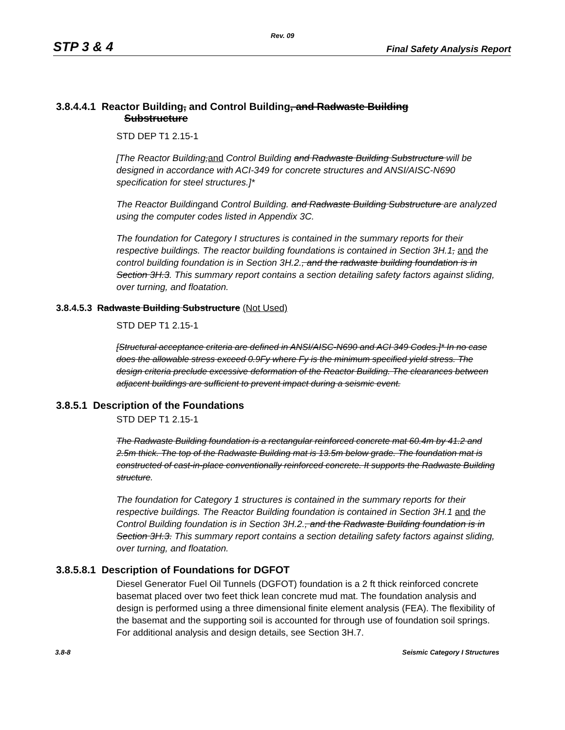Rev. 09
STP 3 & 4 Final Safety Analysis Report
3.8.4.4.1 Reactor Building, and Control Building, and Radwaste Building
Substructure
STD DEP T1 2.15-1
[The Reactor Building,and Control Building and Radwaste Building Substructure will be designed in accordance with ACI-349 for concrete structures and ANSI/AISC-N690 specification for steel structures.]*
The Reactor Buildingand Control Building. and Radwaste Building Substructure are analyzed using the computer codes listed in Appendix 3C.
The foundation for Category I structures is contained in the summary reports for their respective buildings. The reactor building foundations is contained in Section 3H.1, and the control building foundation is in Section 3H.2., and the radwaste building foundation is in Section 3H.3. This summary report contains a section detailing safety factors against sliding, over turning, and floatation.
3.8.4.5.3 Radwaste Building Substructure (Not Used)
STD DEP T1 2.15-1
[Structural acceptance criteria are defined in ANSI/AISC-N690 and ACI 349 Codes.]* In no case does the allowable stress exceed 0.9Fy where Fy is the minimum specified yield stress. The design criteria preclude excessive deformation of the Reactor Building. The clearances between adjacent buildings are sufficient to prevent impact during a seismic event.
3.8.5.1 Description of the Foundations
STD DEP T1 2.15-1
The Radwaste Building foundation is a rectangular reinforced concrete mat 60.4m by 41.2 and 2.5m thick. The top of the Radwaste Building mat is 13.5m below grade. The foundation mat is constructed of cast-in-place conventionally reinforced concrete. It supports the Radwaste Building structure.
The foundation for Category 1 structures is contained in the summary reports for their respective buildings. The Reactor Building foundation is contained in Section 3H.1 and the Control Building foundation is in Section 3H.2., and the Radwaste Building foundation is in Section 3H.3. This summary report contains a section detailing safety factors against sliding, over turning, and floatation.
3.8.5.8.1 Description of Foundations for DGFOT
Diesel Generator Fuel Oil Tunnels (DGFOT) foundation is a 2 ft thick reinforced concrete basemat placed over two feet thick lean concrete mud mat. The foundation analysis and design is performed using a three dimensional finite element analysis (FEA). The flexibility of the basemat and the supporting soil is accounted for through use of foundation soil springs. For additional analysis and design details, see Section 3H.7.
3.8-8 Seismic Category I Structures